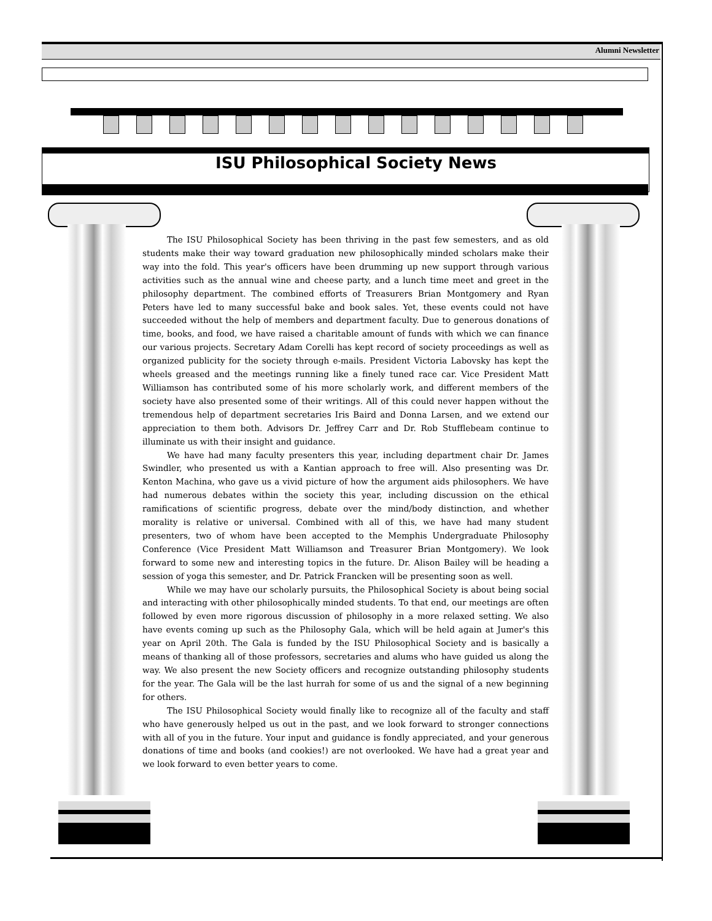Alumni Newsletter
ISU Philosophical Society News
The ISU Philosophical Society has been thriving in the past few semesters, and as old students make their way toward graduation new philosophically minded scholars make their way into the fold. This year's officers have been drumming up new support through various activities such as the annual wine and cheese party, and a lunch time meet and greet in the philosophy department. The combined efforts of Treasurers Brian Montgomery and Ryan Peters have led to many successful bake and book sales. Yet, these events could not have succeeded without the help of members and department faculty. Due to generous donations of time, books, and food, we have raised a charitable amount of funds with which we can finance our various projects. Secretary Adam Corelli has kept record of society proceedings as well as organized publicity for the society through e-mails. President Victoria Labovsky has kept the wheels greased and the meetings running like a finely tuned race car. Vice President Matt Williamson has contributed some of his more scholarly work, and different members of the society have also presented some of their writings. All of this could never happen without the tremendous help of department secretaries Iris Baird and Donna Larsen, and we extend our appreciation to them both. Advisors Dr. Jeffrey Carr and Dr. Rob Stufflebeam continue to illuminate us with their insight and guidance.
We have had many faculty presenters this year, including department chair Dr. James Swindler, who presented us with a Kantian approach to free will. Also presenting was Dr. Kenton Machina, who gave us a vivid picture of how the argument aids philosophers. We have had numerous debates within the society this year, including discussion on the ethical ramifications of scientific progress, debate over the mind/body distinction, and whether morality is relative or universal. Combined with all of this, we have had many student presenters, two of whom have been accepted to the Memphis Undergraduate Philosophy Conference (Vice President Matt Williamson and Treasurer Brian Montgomery). We look forward to some new and interesting topics in the future. Dr. Alison Bailey will be heading a session of yoga this semester, and Dr. Patrick Francken will be presenting soon as well.
While we may have our scholarly pursuits, the Philosophical Society is about being social and interacting with other philosophically minded students. To that end, our meetings are often followed by even more rigorous discussion of philosophy in a more relaxed setting. We also have events coming up such as the Philosophy Gala, which will be held again at Jumer's this year on April 20th. The Gala is funded by the ISU Philosophical Society and is basically a means of thanking all of those professors, secretaries and alums who have guided us along the way. We also present the new Society officers and recognize outstanding philosophy students for the year. The Gala will be the last hurrah for some of us and the signal of a new beginning for others.
The ISU Philosophical Society would finally like to recognize all of the faculty and staff who have generously helped us out in the past, and we look forward to stronger connections with all of you in the future. Your input and guidance is fondly appreciated, and your generous donations of time and books (and cookies!) are not overlooked. We have had a great year and we look forward to even better years to come.